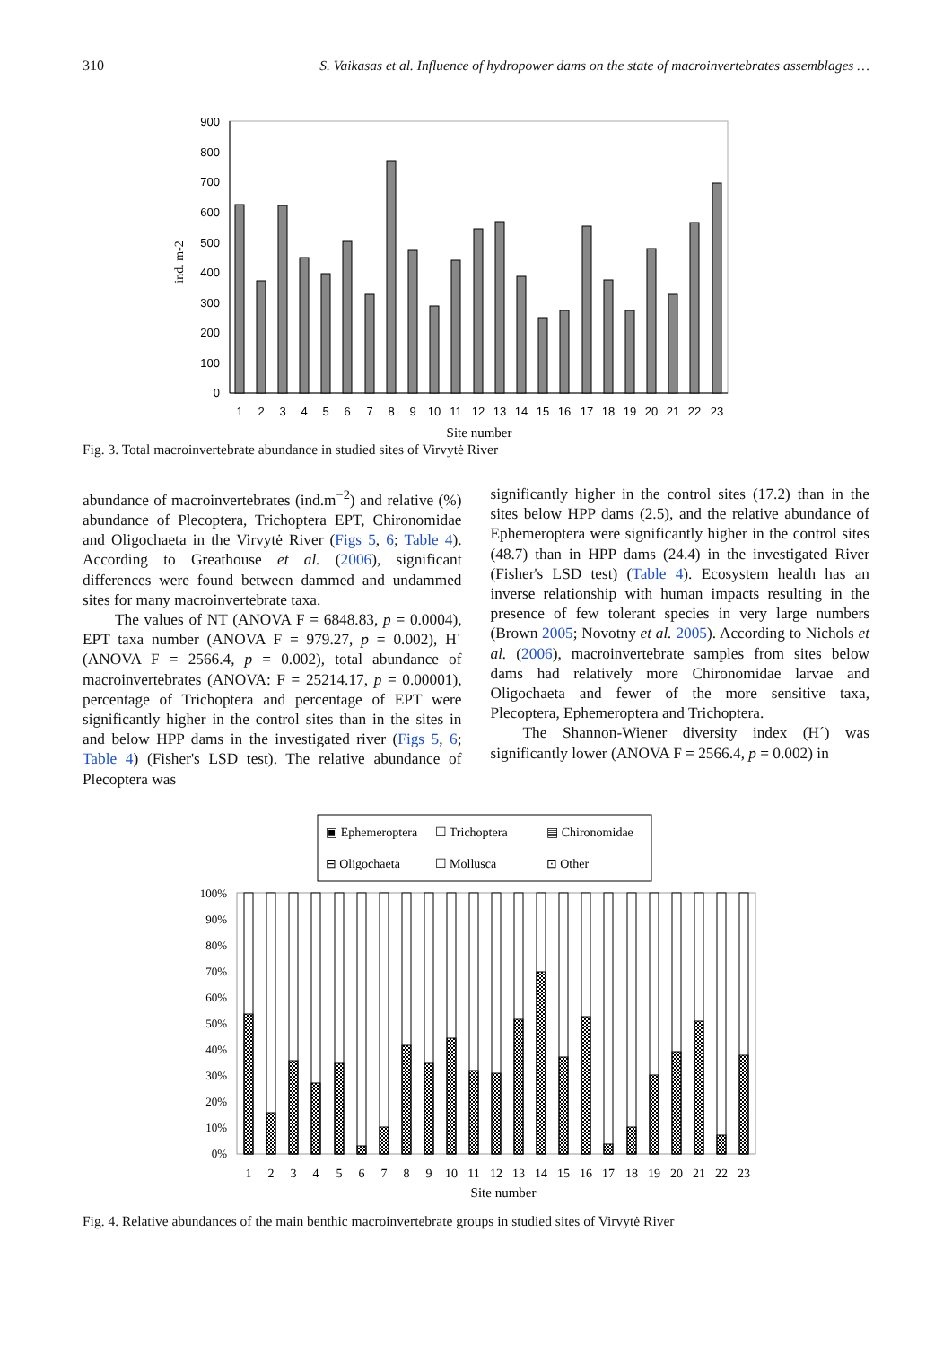310 S. Vaikasas et al. Influence of hydropower dams on the state of macroinvertebrates assemblages …
900
800
700
600
500
400
300
200
100
0
ind. m-2
1
2
3
4
5
6
7
8
9
10
11
12
13
14
15
16
17
18
19
20
21
22
23
Site number
Fig. 3. Total macroinvertebrate abundance in studied sites of Virvytė River
abundance of macroinvertebrates (ind.m<sup>−2</sup>) and relative (%) abundance of Plecoptera, Trichoptera EPT, Chironomidae and Oligochaeta in the Virvytė River (Figs 5, 6; Table 4). According to Greathouse et al. (2006), significant differences were found between dammed and undammed sites for many macroinvertebrate taxa.
The values of NT (ANOVA F = 6848.83, p = 0.0004), EPT taxa number (ANOVA F = 979.27, p = 0.002), H´ (ANOVA F = 2566.4, p = 0.002), total abundance of macroinvertebrates (ANOVA: F = 25214.17, p = 0.00001), percentage of Trichoptera and percentage of EPT were significantly higher in the control sites than in the sites in and below HPP dams in the investigated river (Figs 5, 6; Table 4) (Fisher's LSD test). The relative abundance of Plecoptera was
significantly higher in the control sites (17.2) than in the sites below HPP dams (2.5), and the relative abundance of Ephemeroptera were significantly higher in the control sites (48.7) than in HPP dams (24.4) in the investigated River (Fisher's LSD test) (Table 4). Ecosystem health has an inverse relationship with human impacts resulting in the presence of few tolerant species in very large numbers (Brown 2005; Novotny et al. 2005). According to Nichols et al. (2006), macroinvertebrate samples from sites below dams had relatively more Chironomidae larvae and Oligochaeta and fewer of the more sensitive taxa, Plecoptera, Ephemeroptera and Trichoptera.
The Shannon-Wiener diversity index (H´) was significantly lower (ANOVA F = 2566.4, p = 0.002) in
▣ Ephemeroptera
☐ Trichoptera
▤ Chironomidae
⊟ Oligochaeta
☐ Mollusca
⊡ Other
100%
90%
80%
70%
60%
50%
40%
30%
20%
10%
0%
1
2
3
4
5
6
7
8
9
10
11
12
13
14
15
16
17
18
19
20
21
22
23
Site number
Fig. 4. Relative abundances of the main benthic macroinvertebrate groups in studied sites of Virvytė River